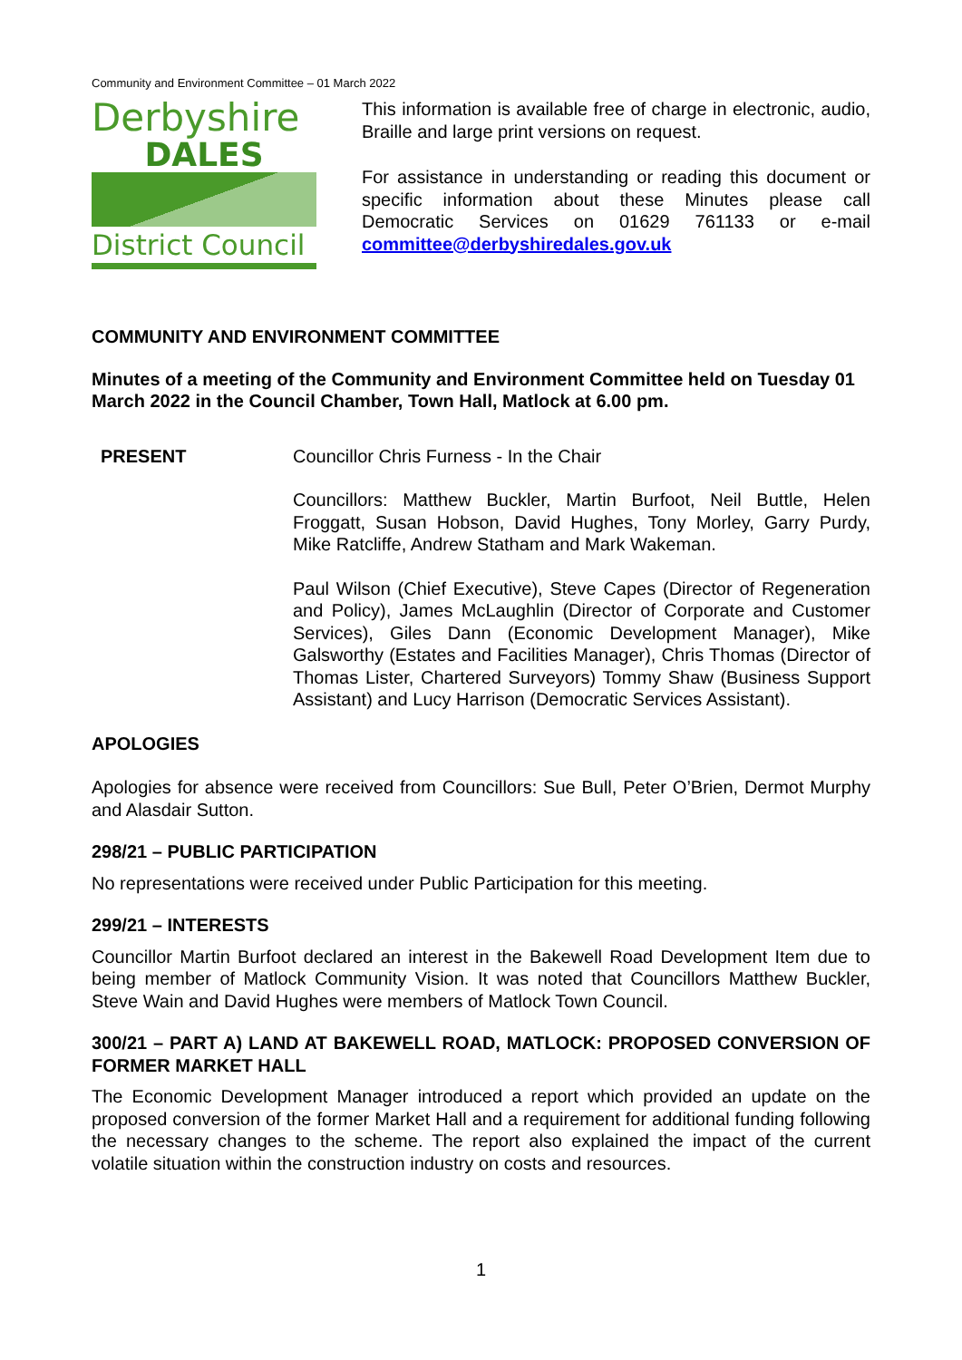Community and Environment Committee – 01 March 2022
Derbyshire
DALES
District Council
This information is available free of charge in electronic, audio, Braille and large print versions on request.
For assistance in understanding or reading this document or specific information about these Minutes please call Democratic Services on 01629 761133 or e-mail committee@derbyshiredales.gov.uk
COMMUNITY AND ENVIRONMENT COMMITTEE
Minutes of a meeting of the Community and Environment Committee held on Tuesday 01 March 2022 in the Council Chamber, Town Hall, Matlock at 6.00 pm.
PRESENT Councillor Chris Furness - In the Chair
Councillors: Matthew Buckler, Martin Burfoot, Neil Buttle, Helen Froggatt, Susan Hobson, David Hughes, Tony Morley, Garry Purdy, Mike Ratcliffe, Andrew Statham and Mark Wakeman.
Paul Wilson (Chief Executive), Steve Capes (Director of Regeneration and Policy), James McLaughlin (Director of Corporate and Customer Services), Giles Dann (Economic Development Manager), Mike Galsworthy (Estates and Facilities Manager), Chris Thomas (Director of Thomas Lister, Chartered Surveyors) Tommy Shaw (Business Support Assistant) and Lucy Harrison (Democratic Services Assistant).
APOLOGIES
Apologies for absence were received from Councillors: Sue Bull, Peter O’Brien, Dermot Murphy and Alasdair Sutton.
298/21 – PUBLIC PARTICIPATION
No representations were received under Public Participation for this meeting.
299/21 – INTERESTS
Councillor Martin Burfoot declared an interest in the Bakewell Road Development Item due to being member of Matlock Community Vision. It was noted that Councillors Matthew Buckler, Steve Wain and David Hughes were members of Matlock Town Council.
300/21 – PART A) LAND AT BAKEWELL ROAD, MATLOCK: PROPOSED CONVERSION OF FORMER MARKET HALL
The Economic Development Manager introduced a report which provided an update on the proposed conversion of the former Market Hall and a requirement for additional funding following the necessary changes to the scheme. The report also explained the impact of the current volatile situation within the construction industry on costs and resources.
1